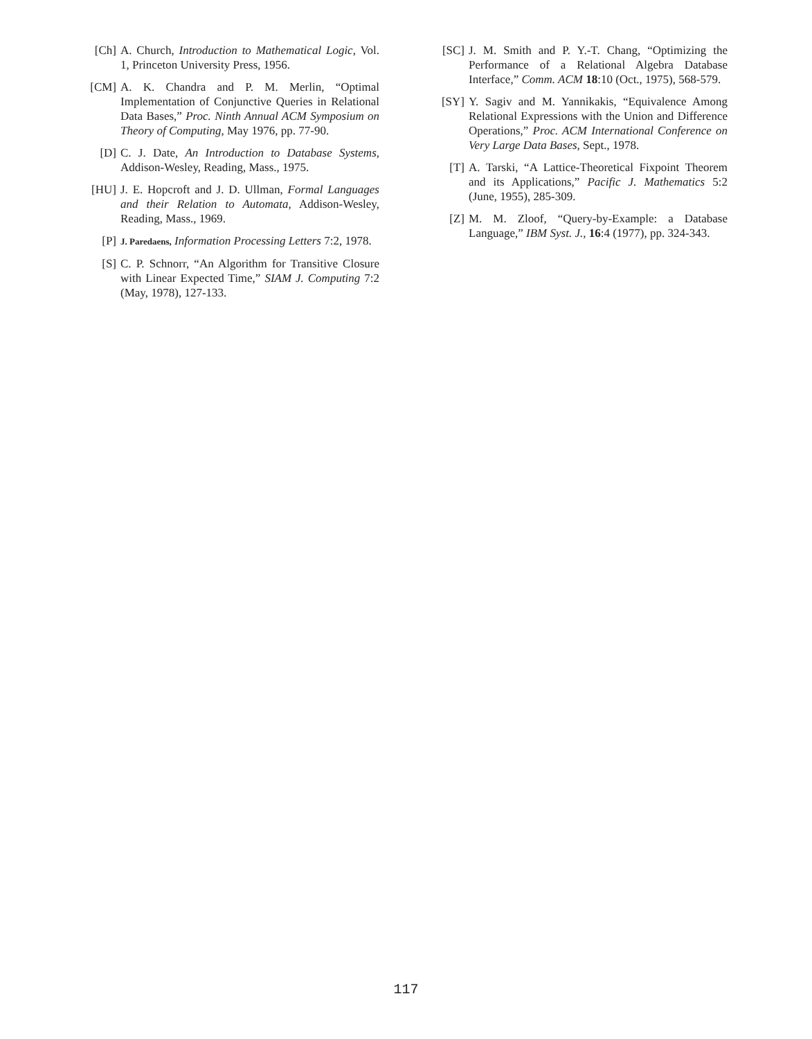[Ch] A. Church, Introduction to Mathematical Logic, Vol. 1, Princeton University Press, 1956.
[CM] A. K. Chandra and P. M. Merlin, “Optimal Implementation of Conjunctive Queries in Relational Data Bases,” Proc. Ninth Annual ACM Symposium on Theory of Computing, May 1976, pp. 77-90.
[D] C. J. Date, An Introduction to Database Systems, Addison-Wesley, Reading, Mass., 1975.
[HU] J. E. Hopcroft and J. D. Ullman, Formal Languages and their Relation to Automata, Addison-Wesley, Reading, Mass., 1969.
[P]
J. Paredaens, Information Processing Letters 7:2, 1978.
[S] C. P. Schnorr, “An Algorithm for Transitive Closure with Linear Expected Time,” SIAM J. Computing 7:2 (May, 1978), 127-133.
[SC] J. M. Smith and P. Y.-T. Chang, “Optimizing the Performance of a Relational Algebra Database Interface,” Comm. ACM 18:10 (Oct., 1975), 568-579.
[SY] Y. Sagiv and M. Yannikakis, “Equivalence Among Relational Expressions with the Union and Difference Operations,” Proc. ACM International Conference on Very Large Data Bases, Sept., 1978.
[T] A. Tarski, “A Lattice-Theoretical Fixpoint Theorem and its Applications,” Pacific J. Mathematics 5:2 (June, 1955), 285-309.
[Z] M. M. Zloof, “Query-by-Example: a Database Language,” IBM Syst. J., 16:4 (1977), pp. 324-343.
117